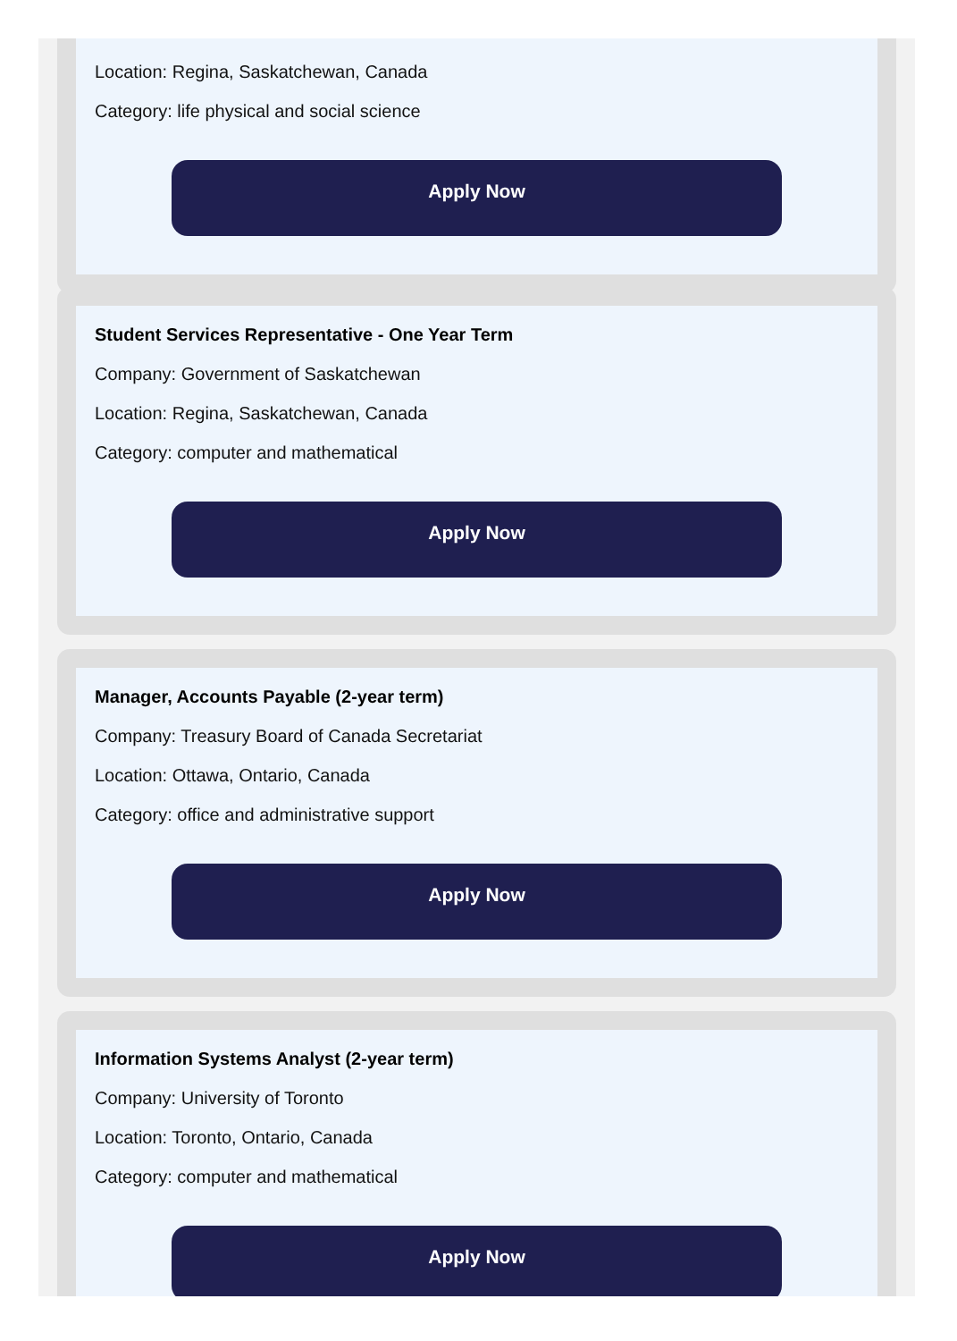Location: Regina, Saskatchewan, Canada
Category: life physical and social science
Apply Now
Student Services Representative - One Year Term
Company: Government of Saskatchewan
Location: Regina, Saskatchewan, Canada
Category: computer and mathematical
Apply Now
Manager, Accounts Payable (2-year term)
Company: Treasury Board of Canada Secretariat
Location: Ottawa, Ontario, Canada
Category: office and administrative support
Apply Now
Information Systems Analyst (2-year term)
Company: University of Toronto
Location: Toronto, Ontario, Canada
Category: computer and mathematical
Apply Now